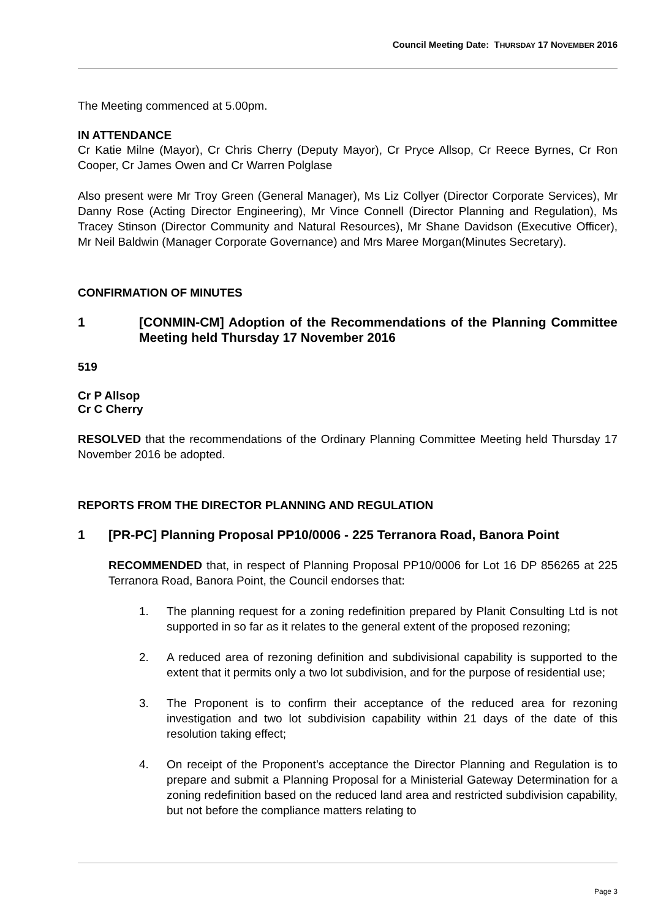Council Meeting Date: THURSDAY 17 NOVEMBER 2016
The Meeting commenced at 5.00pm.
IN ATTENDANCE
Cr Katie Milne (Mayor), Cr Chris Cherry (Deputy Mayor), Cr Pryce Allsop, Cr Reece Byrnes, Cr Ron Cooper, Cr James Owen and Cr Warren Polglase
Also present were Mr Troy Green (General Manager), Ms Liz Collyer (Director Corporate Services), Mr Danny Rose (Acting Director Engineering), Mr Vince Connell (Director Planning and Regulation), Ms Tracey Stinson (Director Community and Natural Resources), Mr Shane Davidson (Executive Officer), Mr Neil Baldwin (Manager Corporate Governance) and Mrs Maree Morgan(Minutes Secretary).
CONFIRMATION OF MINUTES
1 [CONMIN-CM] Adoption of the Recommendations of the Planning Committee Meeting held Thursday 17 November 2016
519
Cr P Allsop
Cr C Cherry
RESOLVED that the recommendations of the Ordinary Planning Committee Meeting held Thursday 17 November 2016 be adopted.
REPORTS FROM THE DIRECTOR PLANNING AND REGULATION
1 [PR-PC] Planning Proposal PP10/0006 - 225 Terranora Road, Banora Point
RECOMMENDED that, in respect of Planning Proposal PP10/0006 for Lot 16 DP 856265 at 225 Terranora Road, Banora Point, the Council endorses that:
1. The planning request for a zoning redefinition prepared by Planit Consulting Ltd is not supported in so far as it relates to the general extent of the proposed rezoning;
2. A reduced area of rezoning definition and subdivisional capability is supported to the extent that it permits only a two lot subdivision, and for the purpose of residential use;
3. The Proponent is to confirm their acceptance of the reduced area for rezoning investigation and two lot subdivision capability within 21 days of the date of this resolution taking effect;
4. On receipt of the Proponent’s acceptance the Director Planning and Regulation is to prepare and submit a Planning Proposal for a Ministerial Gateway Determination for a zoning redefinition based on the reduced land area and restricted subdivision capability, but not before the compliance matters relating to
Page 3